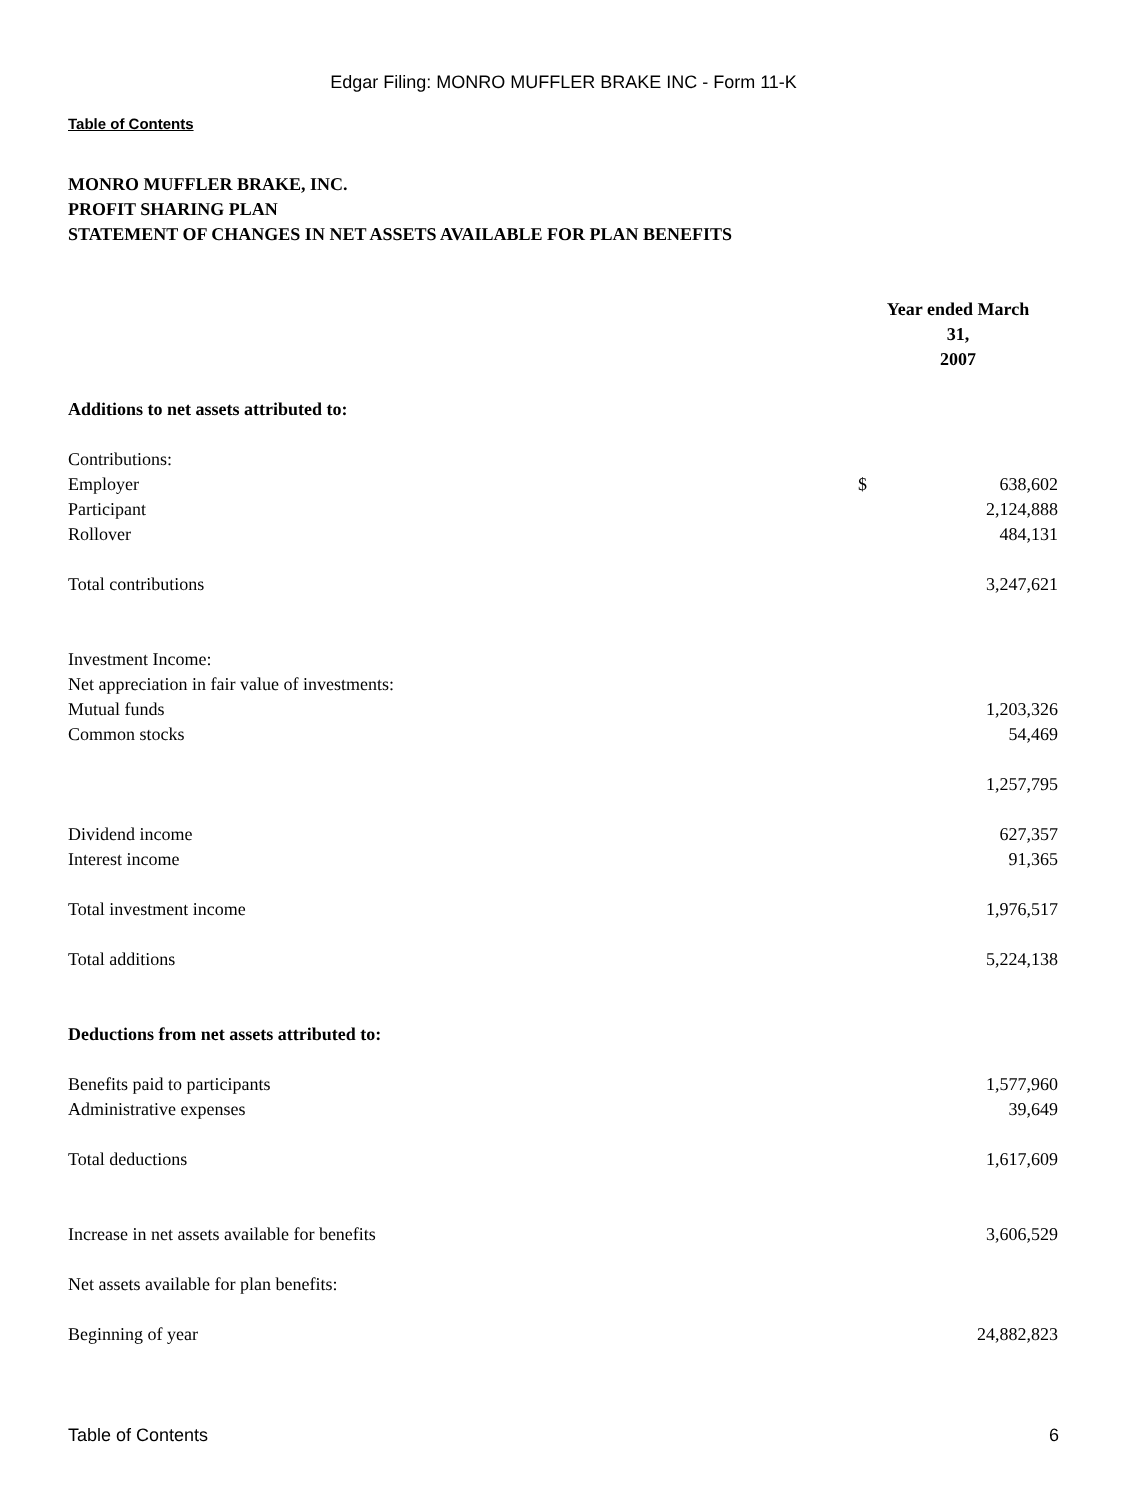Edgar Filing: MONRO MUFFLER BRAKE INC - Form 11-K
Table of Contents
MONRO MUFFLER BRAKE, INC.
PROFIT SHARING PLAN
STATEMENT OF CHANGES IN NET ASSETS AVAILABLE FOR PLAN BENEFITS
| | Year ended March 31, 2007 | |
| Additions to net assets attributed to: | | |
| Contributions: | | |
| Employer | $ | 638,602 |
| Participant | | 2,124,888 |
| Rollover | | 484,131 |
| Total contributions | | 3,247,621 |
| Investment Income: | | |
| Net appreciation in fair value of investments: | | |
| Mutual funds | | 1,203,326 |
| Common stocks | | 54,469 |
| | | 1,257,795 |
| Dividend income | | 627,357 |
| Interest income | | 91,365 |
| Total investment income | | 1,976,517 |
| Total additions | | 5,224,138 |
| Deductions from net assets attributed to: | | |
| Benefits paid to participants | | 1,577,960 |
| Administrative expenses | | 39,649 |
| Total deductions | | 1,617,609 |
| Increase in net assets available for benefits | | 3,606,529 |
| Net assets available for plan benefits: | | |
| Beginning of year | | 24,882,823 |
Table of Contents 6